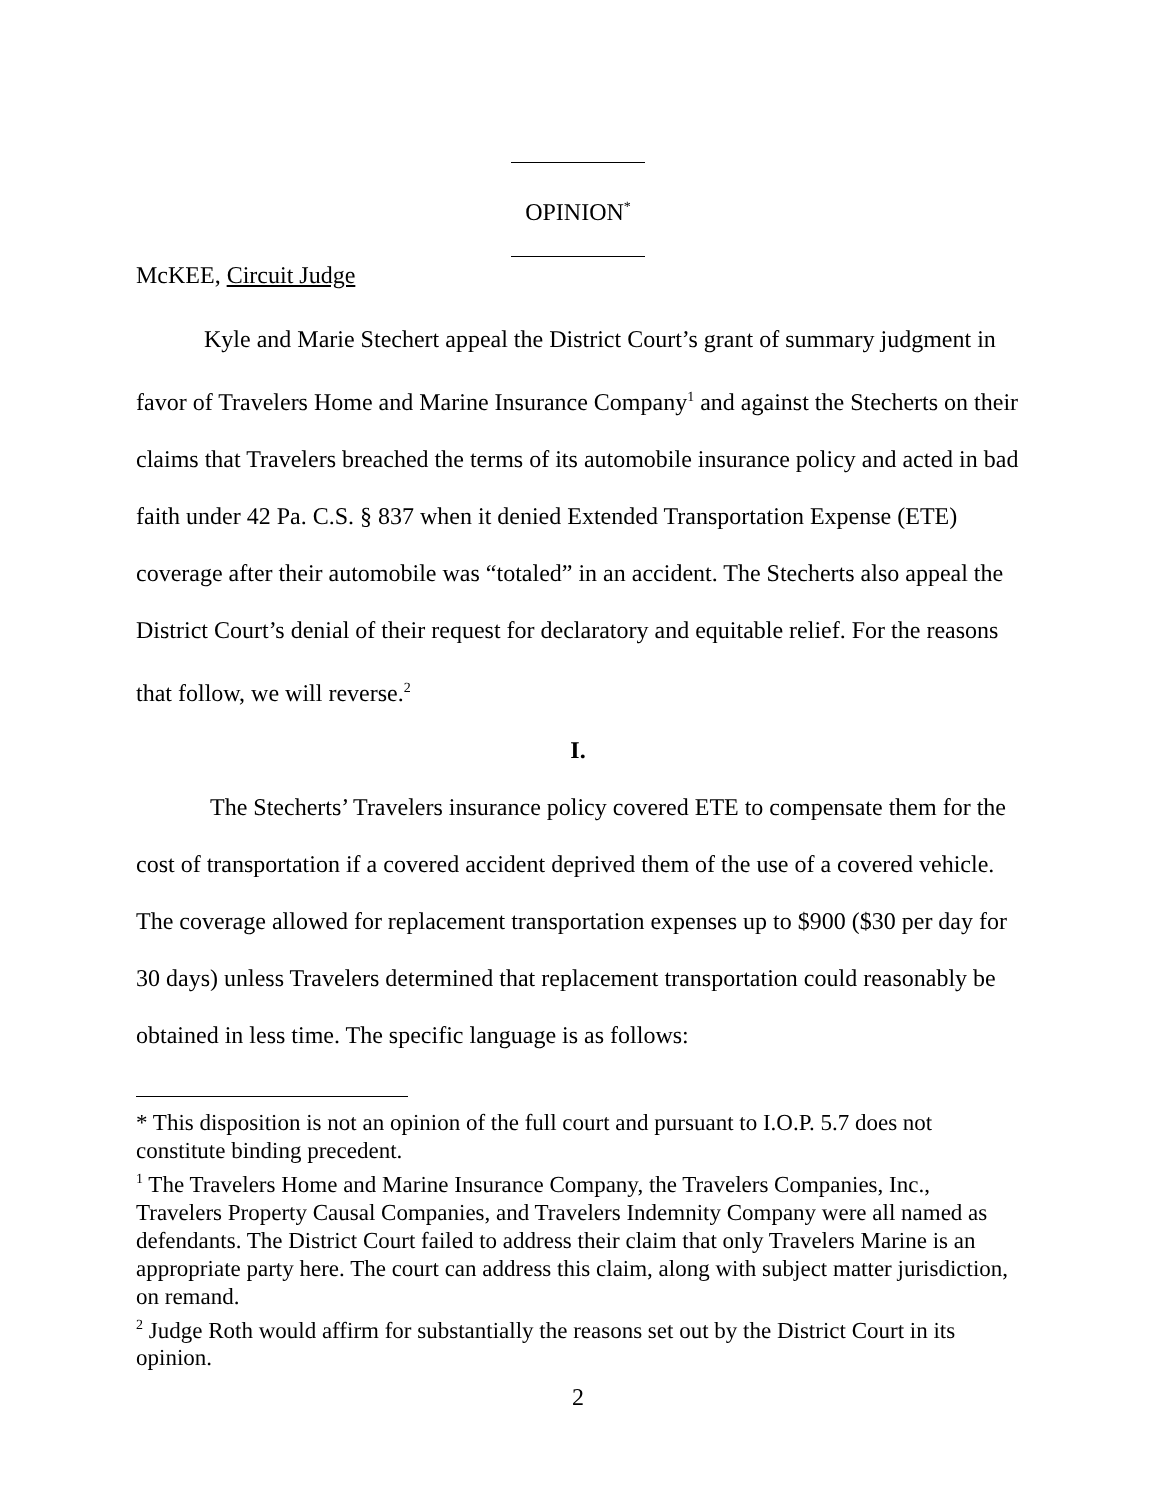OPINION<sup>*</sup>
McKEE, Circuit Judge
Kyle and Marie Stechert appeal the District Court’s grant of summary judgment in favor of Travelers Home and Marine Insurance Company<sup>1</sup> and against the Stecherts on their claims that Travelers breached the terms of its automobile insurance policy and acted in bad faith under 42 Pa. C.S. § 837 when it denied Extended Transportation Expense (ETE) coverage after their automobile was “totaled” in an accident. The Stecherts also appeal the District Court’s denial of their request for declaratory and equitable relief. For the reasons that follow, we will reverse.<sup>2</sup>
I.
The Stecherts’ Travelers insurance policy covered ETE to compensate them for the cost of transportation if a covered accident deprived them of the use of a covered vehicle. The coverage allowed for replacement transportation expenses up to $900 ($30 per day for 30 days) unless Travelers determined that replacement transportation could reasonably be obtained in less time. The specific language is as follows:
* This disposition is not an opinion of the full court and pursuant to I.O.P. 5.7 does not constitute binding precedent.
<sup>1</sup> The Travelers Home and Marine Insurance Company, the Travelers Companies, Inc., Travelers Property Causal Companies, and Travelers Indemnity Company were all named as defendants. The District Court failed to address their claim that only Travelers Marine is an appropriate party here. The court can address this claim, along with subject matter jurisdiction, on remand.
<sup>2</sup> Judge Roth would affirm for substantially the reasons set out by the District Court in its opinion.
2